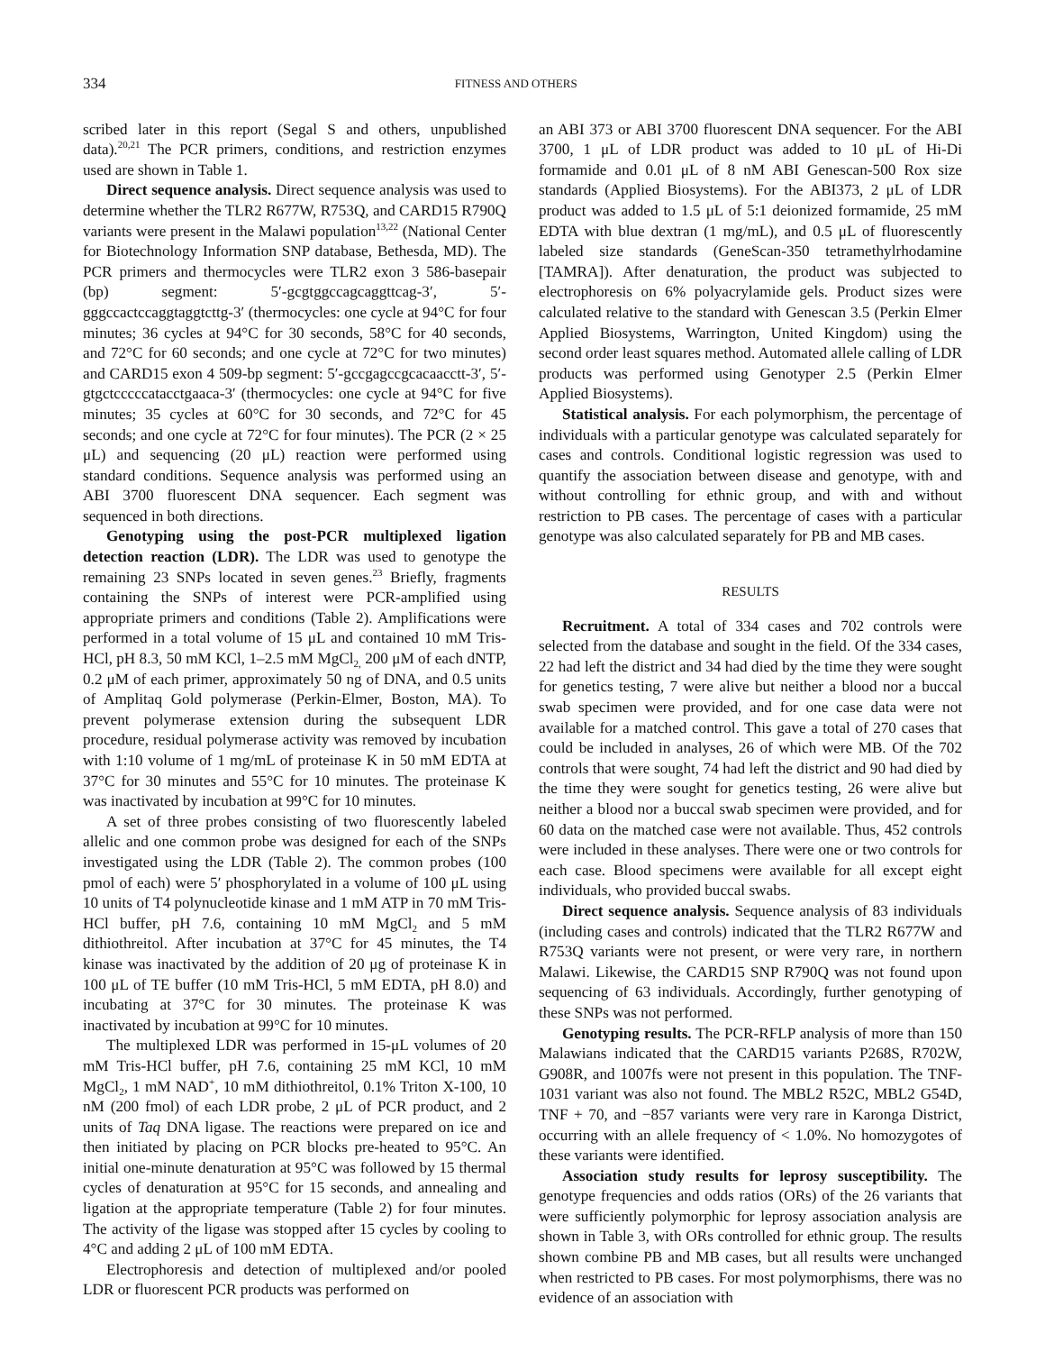334 FITNESS AND OTHERS
scribed later in this report (Segal S and others, unpublished data).<sup>20,21</sup> The PCR primers, conditions, and restriction enzymes used are shown in Table 1.
Direct sequence analysis. Direct sequence analysis was used to determine whether the TLR2 R677W, R753Q, and CARD15 R790Q variants were present in the Malawi population<sup>13,22</sup> (National Center for Biotechnology Information SNP database, Bethesda, MD). The PCR primers and thermocycles were TLR2 exon 3 586-basepair (bp) segment: 5′-gcgtggccagcaggttcag-3′, 5′-gggccactccaggtaggtcttg-3′ (thermocycles: one cycle at 94°C for four minutes; 36 cycles at 94°C for 30 seconds, 58°C for 40 seconds, and 72°C for 60 seconds; and one cycle at 72°C for two minutes) and CARD15 exon 4 509-bp segment: 5′-gccgagccgcacaacctt-3′, 5′-gtgctcccccatacctgaaca-3′ (thermocycles: one cycle at 94°C for five minutes; 35 cycles at 60°C for 30 seconds, and 72°C for 45 seconds; and one cycle at 72°C for four minutes). The PCR (2 × 25 μL) and sequencing (20 μL) reaction were performed using standard conditions. Sequence analysis was performed using an ABI 3700 fluorescent DNA sequencer. Each segment was sequenced in both directions.
Genotyping using the post-PCR multiplexed ligation detection reaction (LDR). The LDR was used to genotype the remaining 23 SNPs located in seven genes.<sup>23</sup> Briefly, fragments containing the SNPs of interest were PCR-amplified using appropriate primers and conditions (Table 2). Amplifications were performed in a total volume of 15 μL and contained 10 mM Tris-HCl, pH 8.3, 50 mM KCl, 1–2.5 mM MgCl<sub>2,</sub> 200 μM of each dNTP, 0.2 μM of each primer, approximately 50 ng of DNA, and 0.5 units of Amplitaq Gold polymerase (Perkin-Elmer, Boston, MA). To prevent polymerase extension during the subsequent LDR procedure, residual polymerase activity was removed by incubation with 1:10 volume of 1 mg/mL of proteinase K in 50 mM EDTA at 37°C for 30 minutes and 55°C for 10 minutes. The proteinase K was inactivated by incubation at 99°C for 10 minutes.
A set of three probes consisting of two fluorescently labeled allelic and one common probe was designed for each of the SNPs investigated using the LDR (Table 2). The common probes (100 pmol of each) were 5′ phosphorylated in a volume of 100 μL using 10 units of T4 polynucleotide kinase and 1 mM ATP in 70 mM Tris-HCl buffer, pH 7.6, containing 10 mM MgCl<sub>2</sub> and 5 mM dithiothreitol. After incubation at 37°C for 45 minutes, the T4 kinase was inactivated by the addition of 20 μg of proteinase K in 100 μL of TE buffer (10 mM Tris-HCl, 5 mM EDTA, pH 8.0) and incubating at 37°C for 30 minutes. The proteinase K was inactivated by incubation at 99°C for 10 minutes.
The multiplexed LDR was performed in 15-μL volumes of 20 mM Tris-HCl buffer, pH 7.6, containing 25 mM KCl, 10 mM MgCl<sub>2</sub>, 1 mM NAD<sup>+</sup>, 10 mM dithiothreitol, 0.1% Triton X-100, 10 nM (200 fmol) of each LDR probe, 2 μL of PCR product, and 2 units of Taq DNA ligase. The reactions were prepared on ice and then initiated by placing on PCR blocks pre-heated to 95°C. An initial one-minute denaturation at 95°C was followed by 15 thermal cycles of denaturation at 95°C for 15 seconds, and annealing and ligation at the appropriate temperature (Table 2) for four minutes. The activity of the ligase was stopped after 15 cycles by cooling to 4°C and adding 2 μL of 100 mM EDTA.
Electrophoresis and detection of multiplexed and/or pooled LDR or fluorescent PCR products was performed on
an ABI 373 or ABI 3700 fluorescent DNA sequencer. For the ABI 3700, 1 μL of LDR product was added to 10 μL of Hi-Di formamide and 0.01 μL of 8 nM ABI Genescan-500 Rox size standards (Applied Biosystems). For the ABI373, 2 μL of LDR product was added to 1.5 μL of 5:1 deionized formamide, 25 mM EDTA with blue dextran (1 mg/mL), and 0.5 μL of fluorescently labeled size standards (GeneScan-350 tetramethylrhodamine [TAMRA]). After denaturation, the product was subjected to electrophoresis on 6% polyacrylamide gels. Product sizes were calculated relative to the standard with Genescan 3.5 (Perkin Elmer Applied Biosystems, Warrington, United Kingdom) using the second order least squares method. Automated allele calling of LDR products was performed using Genotyper 2.5 (Perkin Elmer Applied Biosystems).
Statistical analysis. For each polymorphism, the percentage of individuals with a particular genotype was calculated separately for cases and controls. Conditional logistic regression was used to quantify the association between disease and genotype, with and without controlling for ethnic group, and with and without restriction to PB cases. The percentage of cases with a particular genotype was also calculated separately for PB and MB cases.
RESULTS
Recruitment. A total of 334 cases and 702 controls were selected from the database and sought in the field. Of the 334 cases, 22 had left the district and 34 had died by the time they were sought for genetics testing, 7 were alive but neither a blood nor a buccal swab specimen were provided, and for one case data were not available for a matched control. This gave a total of 270 cases that could be included in analyses, 26 of which were MB. Of the 702 controls that were sought, 74 had left the district and 90 had died by the time they were sought for genetics testing, 26 were alive but neither a blood nor a buccal swab specimen were provided, and for 60 data on the matched case were not available. Thus, 452 controls were included in these analyses. There were one or two controls for each case. Blood specimens were available for all except eight individuals, who provided buccal swabs.
Direct sequence analysis. Sequence analysis of 83 individuals (including cases and controls) indicated that the TLR2 R677W and R753Q variants were not present, or were very rare, in northern Malawi. Likewise, the CARD15 SNP R790Q was not found upon sequencing of 63 individuals. Accordingly, further genotyping of these SNPs was not performed.
Genotyping results. The PCR-RFLP analysis of more than 150 Malawians indicated that the CARD15 variants P268S, R702W, G908R, and 1007fs were not present in this population. The TNF-1031 variant was also not found. The MBL2 R52C, MBL2 G54D, TNF + 70, and −857 variants were very rare in Karonga District, occurring with an allele frequency of < 1.0%. No homozygotes of these variants were identified.
Association study results for leprosy susceptibility. The genotype frequencies and odds ratios (ORs) of the 26 variants that were sufficiently polymorphic for leprosy association analysis are shown in Table 3, with ORs controlled for ethnic group. The results shown combine PB and MB cases, but all results were unchanged when restricted to PB cases. For most polymorphisms, there was no evidence of an association with